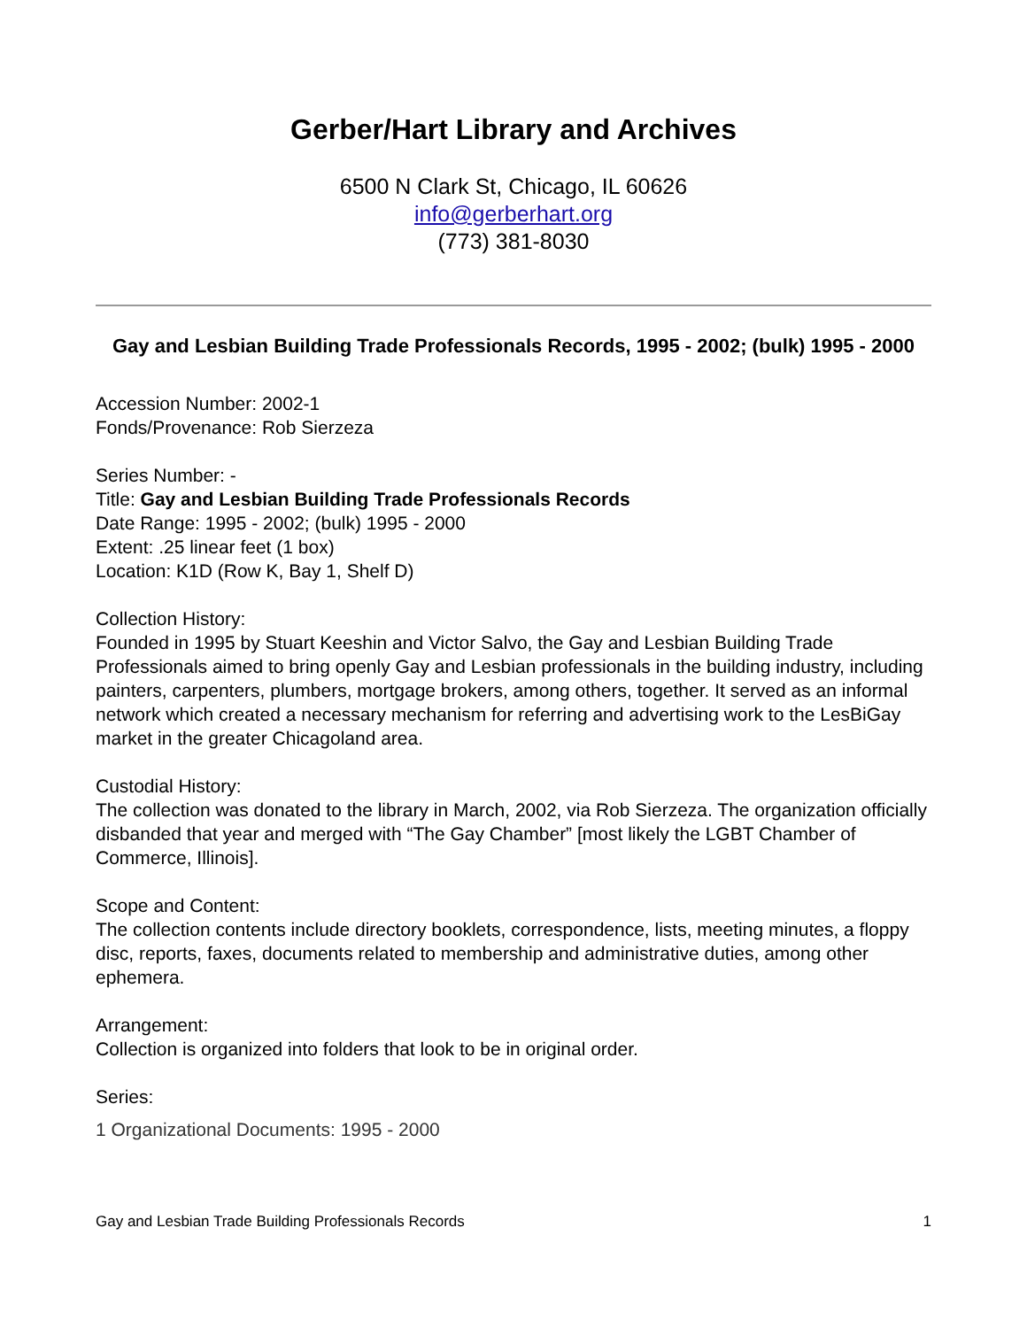Gerber/Hart Library and Archives
6500 N Clark St, Chicago, IL 60626
info@gerberhart.org
(773) 381-8030
Gay and Lesbian Building Trade Professionals Records, 1995 - 2002; (bulk) 1995 - 2000
Accession Number: 2002-1
Fonds/Provenance: Rob Sierzeza
Series Number: -
Title: Gay and Lesbian Building Trade Professionals Records
Date Range: 1995 - 2002; (bulk) 1995 - 2000
Extent: .25 linear feet (1 box)
Location: K1D (Row K, Bay 1, Shelf D)
Collection History:
Founded in 1995 by Stuart Keeshin and Victor Salvo, the Gay and Lesbian Building Trade Professionals aimed to bring openly Gay and Lesbian professionals in the building industry, including painters, carpenters, plumbers, mortgage brokers, among others, together. It served as an informal network which created a necessary mechanism for referring and advertising work to the LesBiGay market in the greater Chicagoland area.
Custodial History:
The collection was donated to the library in March, 2002, via Rob Sierzeza. The organization officially disbanded that year and merged with “The Gay Chamber” [most likely the LGBT Chamber of Commerce, Illinois].
Scope and Content:
The collection contents include directory booklets, correspondence, lists, meeting minutes, a floppy disc, reports, faxes, documents related to membership and administrative duties, among other ephemera.
Arrangement:
Collection is organized into folders that look to be in original order.
Series:
1 Organizational Documents: 1995 - 2000
Gay and Lesbian Trade Building Professionals Records 1